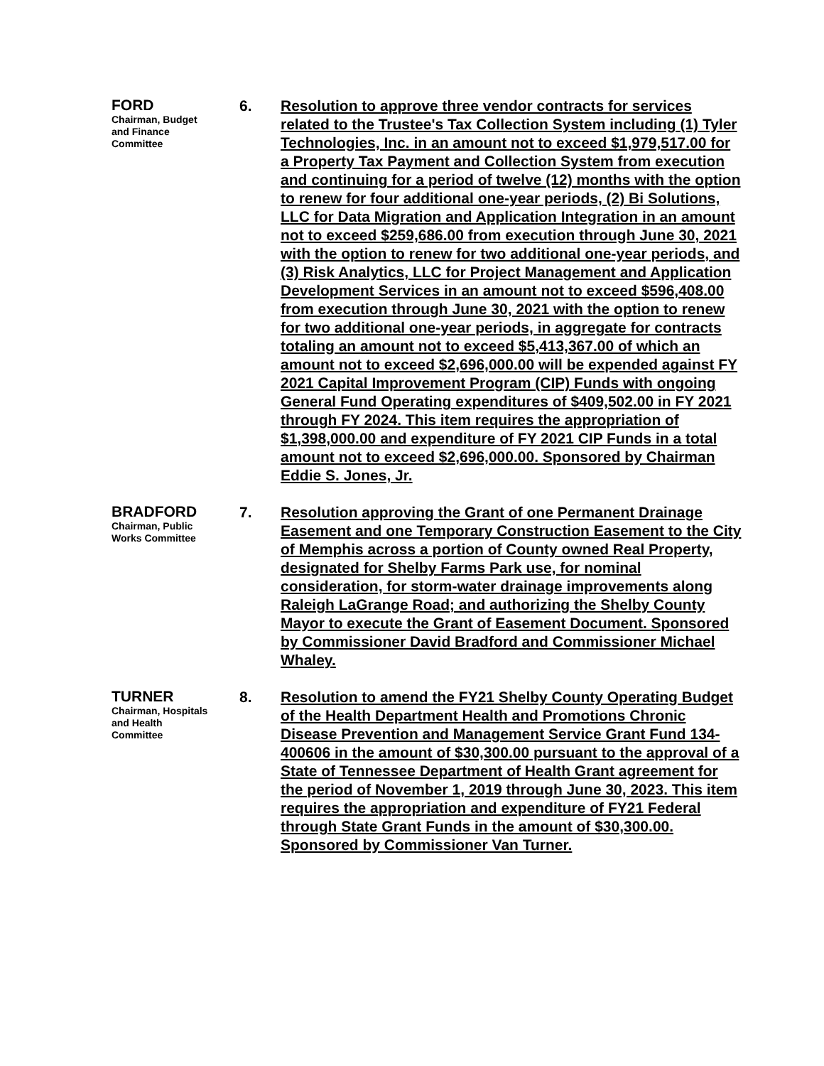FORD
Chairman, Budget
and Finance
Committee
6. Resolution to approve three vendor contracts for services related to the Trustee's Tax Collection System including (1) Tyler Technologies, Inc. in an amount not to exceed $1,979,517.00 for a Property Tax Payment and Collection System from execution and continuing for a period of twelve (12) months with the option to renew for four additional one-year periods, (2) Bi Solutions, LLC for Data Migration and Application Integration in an amount not to exceed $259,686.00 from execution through June 30, 2021 with the option to renew for two additional one-year periods, and (3) Risk Analytics, LLC for Project Management and Application Development Services in an amount not to exceed $596,408.00 from execution through June 30, 2021 with the option to renew for two additional one-year periods, in aggregate for contracts totaling an amount not to exceed $5,413,367.00 of which an amount not to exceed $2,696,000.00 will be expended against FY 2021 Capital Improvement Program (CIP) Funds with ongoing General Fund Operating expenditures of $409,502.00 in FY 2021 through FY 2024. This item requires the appropriation of $1,398,000.00 and expenditure of FY 2021 CIP Funds in a total amount not to exceed $2,696,000.00. Sponsored by Chairman Eddie S. Jones, Jr.
BRADFORD
Chairman, Public
Works Committee
7. Resolution approving the Grant of one Permanent Drainage Easement and one Temporary Construction Easement to the City of Memphis across a portion of County owned Real Property, designated for Shelby Farms Park use, for nominal consideration, for storm-water drainage improvements along Raleigh LaGrange Road; and authorizing the Shelby County Mayor to execute the Grant of Easement Document. Sponsored by Commissioner David Bradford and Commissioner Michael Whaley.
TURNER
Chairman, Hospitals
and Health
Committee
8. Resolution to amend the FY21 Shelby County Operating Budget of the Health Department Health and Promotions Chronic Disease Prevention and Management Service Grant Fund 134-400606 in the amount of $30,300.00 pursuant to the approval of a State of Tennessee Department of Health Grant agreement for the period of November 1, 2019 through June 30, 2023. This item requires the appropriation and expenditure of FY21 Federal through State Grant Funds in the amount of $30,300.00. Sponsored by Commissioner Van Turner.